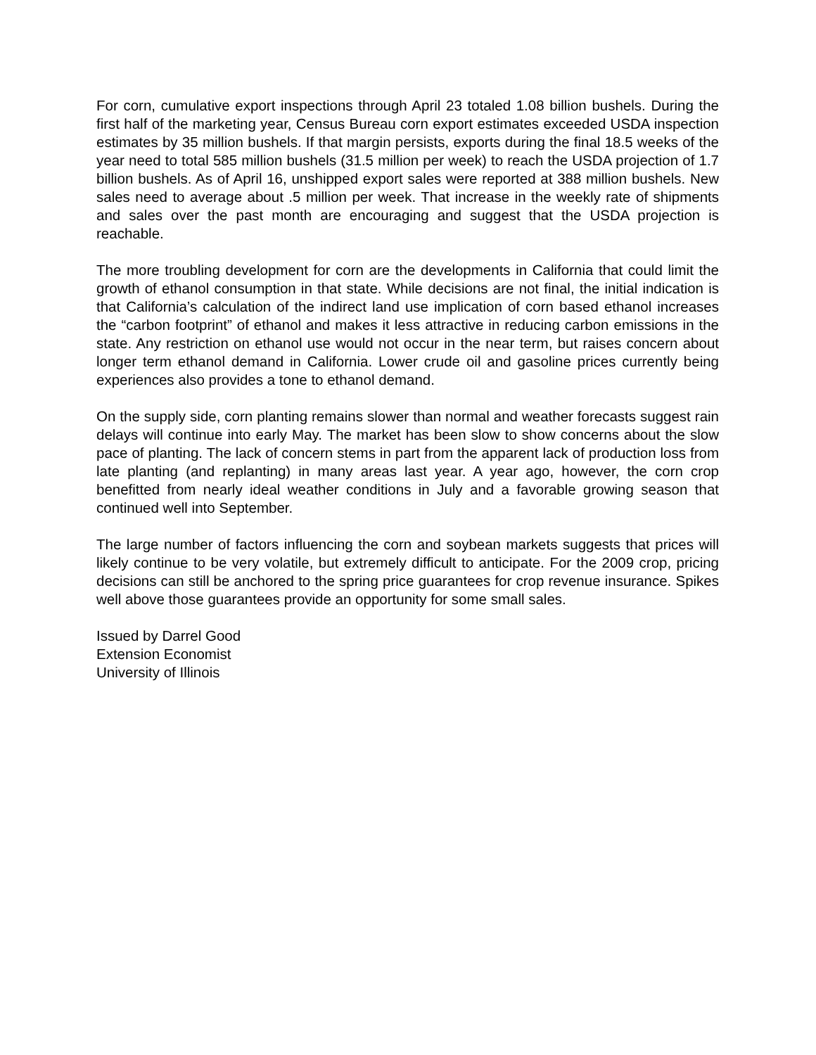For corn, cumulative export inspections through April 23 totaled 1.08 billion bushels. During the first half of the marketing year, Census Bureau corn export estimates exceeded USDA inspection estimates by 35 million bushels. If that margin persists, exports during the final 18.5 weeks of the year need to total 585 million bushels (31.5 million per week) to reach the USDA projection of 1.7 billion bushels. As of April 16, unshipped export sales were reported at 388 million bushels. New sales need to average about .5 million per week. That increase in the weekly rate of shipments and sales over the past month are encouraging and suggest that the USDA projection is reachable.
The more troubling development for corn are the developments in California that could limit the growth of ethanol consumption in that state. While decisions are not final, the initial indication is that California’s calculation of the indirect land use implication of corn based ethanol increases the “carbon footprint” of ethanol and makes it less attractive in reducing carbon emissions in the state. Any restriction on ethanol use would not occur in the near term, but raises concern about longer term ethanol demand in California. Lower crude oil and gasoline prices currently being experiences also provides a tone to ethanol demand.
On the supply side, corn planting remains slower than normal and weather forecasts suggest rain delays will continue into early May. The market has been slow to show concerns about the slow pace of planting. The lack of concern stems in part from the apparent lack of production loss from late planting (and replanting) in many areas last year. A year ago, however, the corn crop benefitted from nearly ideal weather conditions in July and a favorable growing season that continued well into September.
The large number of factors influencing the corn and soybean markets suggests that prices will likely continue to be very volatile, but extremely difficult to anticipate. For the 2009 crop, pricing decisions can still be anchored to the spring price guarantees for crop revenue insurance. Spikes well above those guarantees provide an opportunity for some small sales.
Issued by Darrel Good
Extension Economist
University of Illinois